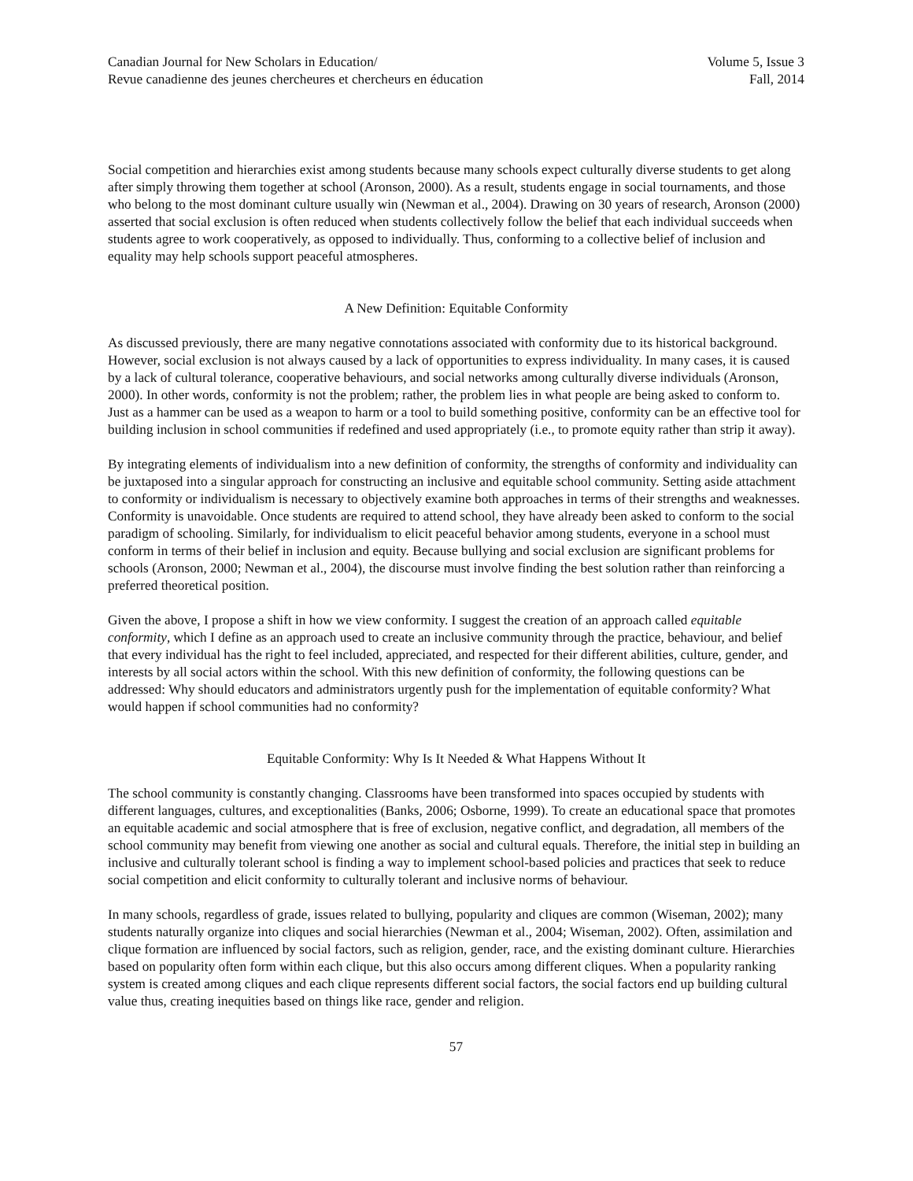Canadian Journal for New Scholars in Education/
Revue canadienne des jeunes chercheures et chercheurs en éducation
Volume 5, Issue 3
Fall, 2014
Social competition and hierarchies exist among students because many schools expect culturally diverse students to get along after simply throwing them together at school (Aronson, 2000). As a result, students engage in social tournaments, and those who belong to the most dominant culture usually win (Newman et al., 2004). Drawing on 30 years of research, Aronson (2000) asserted that social exclusion is often reduced when students collectively follow the belief that each individual succeeds when students agree to work cooperatively, as opposed to individually. Thus, conforming to a collective belief of inclusion and equality may help schools support peaceful atmospheres.
A New Definition: Equitable Conformity
As discussed previously, there are many negative connotations associated with conformity due to its historical background. However, social exclusion is not always caused by a lack of opportunities to express individuality. In many cases, it is caused by a lack of cultural tolerance, cooperative behaviours, and social networks among culturally diverse individuals (Aronson, 2000). In other words, conformity is not the problem; rather, the problem lies in what people are being asked to conform to. Just as a hammer can be used as a weapon to harm or a tool to build something positive, conformity can be an effective tool for building inclusion in school communities if redefined and used appropriately (i.e., to promote equity rather than strip it away).
By integrating elements of individualism into a new definition of conformity, the strengths of conformity and individuality can be juxtaposed into a singular approach for constructing an inclusive and equitable school community. Setting aside attachment to conformity or individualism is necessary to objectively examine both approaches in terms of their strengths and weaknesses. Conformity is unavoidable. Once students are required to attend school, they have already been asked to conform to the social paradigm of schooling. Similarly, for individualism to elicit peaceful behavior among students, everyone in a school must conform in terms of their belief in inclusion and equity. Because bullying and social exclusion are significant problems for schools (Aronson, 2000; Newman et al., 2004), the discourse must involve finding the best solution rather than reinforcing a preferred theoretical position.
Given the above, I propose a shift in how we view conformity. I suggest the creation of an approach called equitable conformity, which I define as an approach used to create an inclusive community through the practice, behaviour, and belief that every individual has the right to feel included, appreciated, and respected for their different abilities, culture, gender, and interests by all social actors within the school. With this new definition of conformity, the following questions can be addressed: Why should educators and administrators urgently push for the implementation of equitable conformity? What would happen if school communities had no conformity?
Equitable Conformity: Why Is It Needed & What Happens Without It
The school community is constantly changing. Classrooms have been transformed into spaces occupied by students with different languages, cultures, and exceptionalities (Banks, 2006; Osborne, 1999). To create an educational space that promotes an equitable academic and social atmosphere that is free of exclusion, negative conflict, and degradation, all members of the school community may benefit from viewing one another as social and cultural equals. Therefore, the initial step in building an inclusive and culturally tolerant school is finding a way to implement school-based policies and practices that seek to reduce social competition and elicit conformity to culturally tolerant and inclusive norms of behaviour.
In many schools, regardless of grade, issues related to bullying, popularity and cliques are common (Wiseman, 2002); many students naturally organize into cliques and social hierarchies (Newman et al., 2004; Wiseman, 2002). Often, assimilation and clique formation are influenced by social factors, such as religion, gender, race, and the existing dominant culture. Hierarchies based on popularity often form within each clique, but this also occurs among different cliques. When a popularity ranking system is created among cliques and each clique represents different social factors, the social factors end up building cultural value thus, creating inequities based on things like race, gender and religion.
57